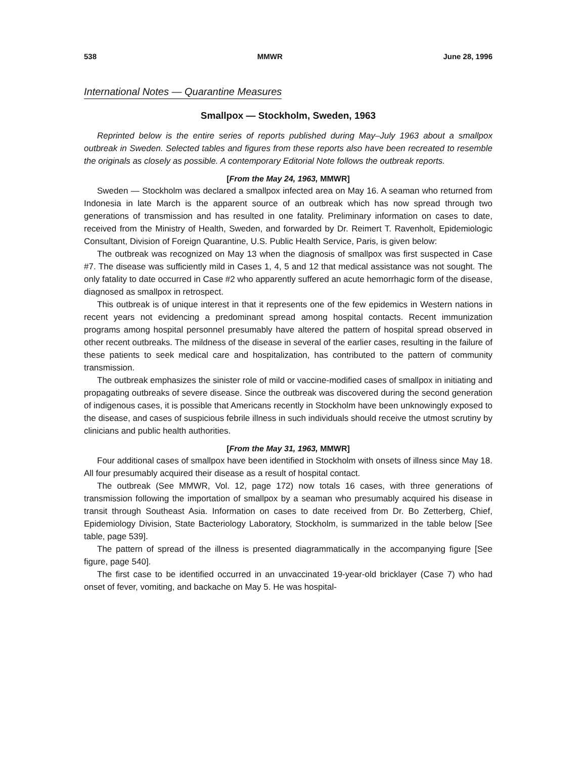538 MMWR June 28, 1996
International Notes — Quarantine Measures
Smallpox — Stockholm, Sweden, 1963
Reprinted below is the entire series of reports published during May–July 1963 about a smallpox outbreak in Sweden. Selected tables and figures from these reports also have been recreated to resemble the originals as closely as possible. A contemporary Editorial Note follows the outbreak reports.
[From the May 24, 1963, MMWR]
Sweden — Stockholm was declared a smallpox infected area on May 16. A seaman who returned from Indonesia in late March is the apparent source of an outbreak which has now spread through two generations of transmission and has resulted in one fatality. Preliminary information on cases to date, received from the Ministry of Health, Sweden, and forwarded by Dr. Reimert T. Ravenholt, Epidemiologic Consultant, Division of Foreign Quarantine, U.S. Public Health Service, Paris, is given below:
The outbreak was recognized on May 13 when the diagnosis of smallpox was first suspected in Case #7. The disease was sufficiently mild in Cases 1, 4, 5 and 12 that medical assistance was not sought. The only fatality to date occurred in Case #2 who apparently suffered an acute hemorrhagic form of the disease, diagnosed as smallpox in retrospect.
This outbreak is of unique interest in that it represents one of the few epidemics in Western nations in recent years not evidencing a predominant spread among hospital contacts. Recent immunization programs among hospital personnel presumably have altered the pattern of hospital spread observed in other recent outbreaks. The mildness of the disease in several of the earlier cases, resulting in the failure of these patients to seek medical care and hospitalization, has contributed to the pattern of community transmission.
The outbreak emphasizes the sinister role of mild or vaccine-modified cases of smallpox in initiating and propagating outbreaks of severe disease. Since the outbreak was discovered during the second generation of indigenous cases, it is possible that Americans recently in Stockholm have been unknowingly exposed to the disease, and cases of suspicious febrile illness in such individuals should receive the utmost scrutiny by clinicians and public health authorities.
[From the May 31, 1963, MMWR]
Four additional cases of smallpox have been identified in Stockholm with onsets of illness since May 18. All four presumably acquired their disease as a result of hospital contact.
The outbreak (See MMWR, Vol. 12, page 172) now totals 16 cases, with three generations of transmission following the importation of smallpox by a seaman who presumably acquired his disease in transit through Southeast Asia. Information on cases to date received from Dr. Bo Zetterberg, Chief, Epidemiology Division, State Bacteriology Laboratory, Stockholm, is summarized in the table below [See table, page 539].
The pattern of spread of the illness is presented diagrammatically in the accompanying figure [See figure, page 540].
The first case to be identified occurred in an unvaccinated 19-year-old bricklayer (Case 7) who had onset of fever, vomiting, and backache on May 5. He was hospital-